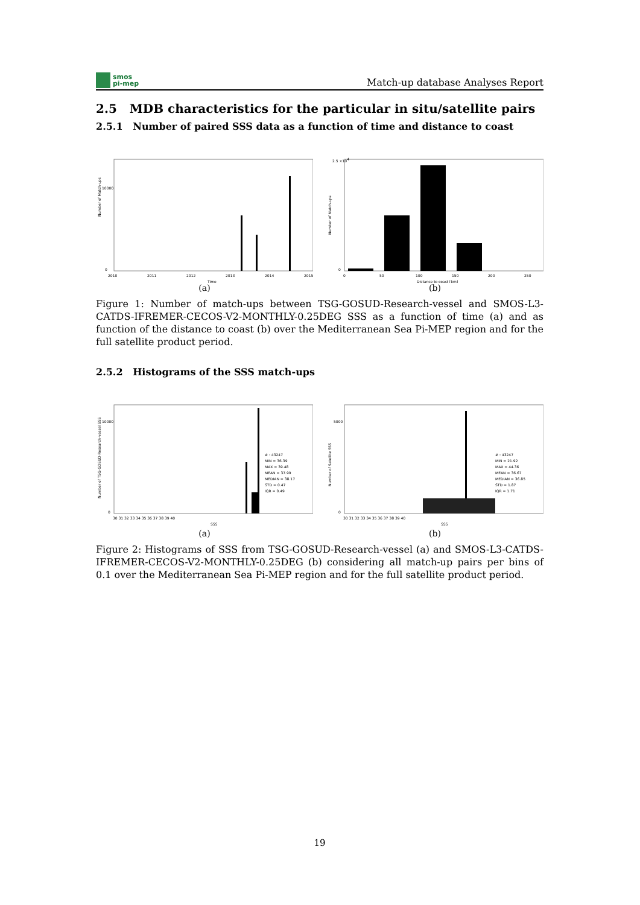smos
pi-mep
Match-up database Analyses Report
2.5 MDB characteristics for the particular in situ/satellite pairs
2.5.1 Number of paired SSS data as a function of time and distance to coast
Number of Match-ups
10000
0
2010
2011
2012
2013
2014
2015
Time
(a)
Number of Match-ups
2.5 ×104
0
0
50
100
150
200
250
Distance to coast [km]
(b)
Figure 1: Number of match-ups between TSG-GOSUD-Research-vessel and SMOS-L3-CATDS-IFREMER-CECOS-V2-MONTHLY-0.25DEG SSS as a function of time (a) and as function of the distance to coast (b) over the Mediterranean Sea Pi-MEP region and for the full satellite product period.
2.5.2 Histograms of the SSS match-ups
Number of TSG-GOSUD-Research-vessel SSS
10000
0
30 31 32 33 34 35 36 37 38 39 40
SSS
# : 43247
MIN = 36.39
MAX = 39.48
MEAN = 37.99
MEDIAN = 38.17
STD = 0.47
IQR = 0.49
(a)
Number of Satellite SSS
5000
0
30 31 32 33 34 35 36 37 38 39 40
SSS
# : 43247
MIN = 21.92
MAX = 44.36
MEAN = 36.67
MEDIAN = 36.85
STD = 1.87
IQR = 1.71
(b)
Figure 2: Histograms of SSS from TSG-GOSUD-Research-vessel (a) and SMOS-L3-CATDS-IFREMER-CECOS-V2-MONTHLY-0.25DEG (b) considering all match-up pairs per bins of 0.1 over the Mediterranean Sea Pi-MEP region and for the full satellite product period.
19